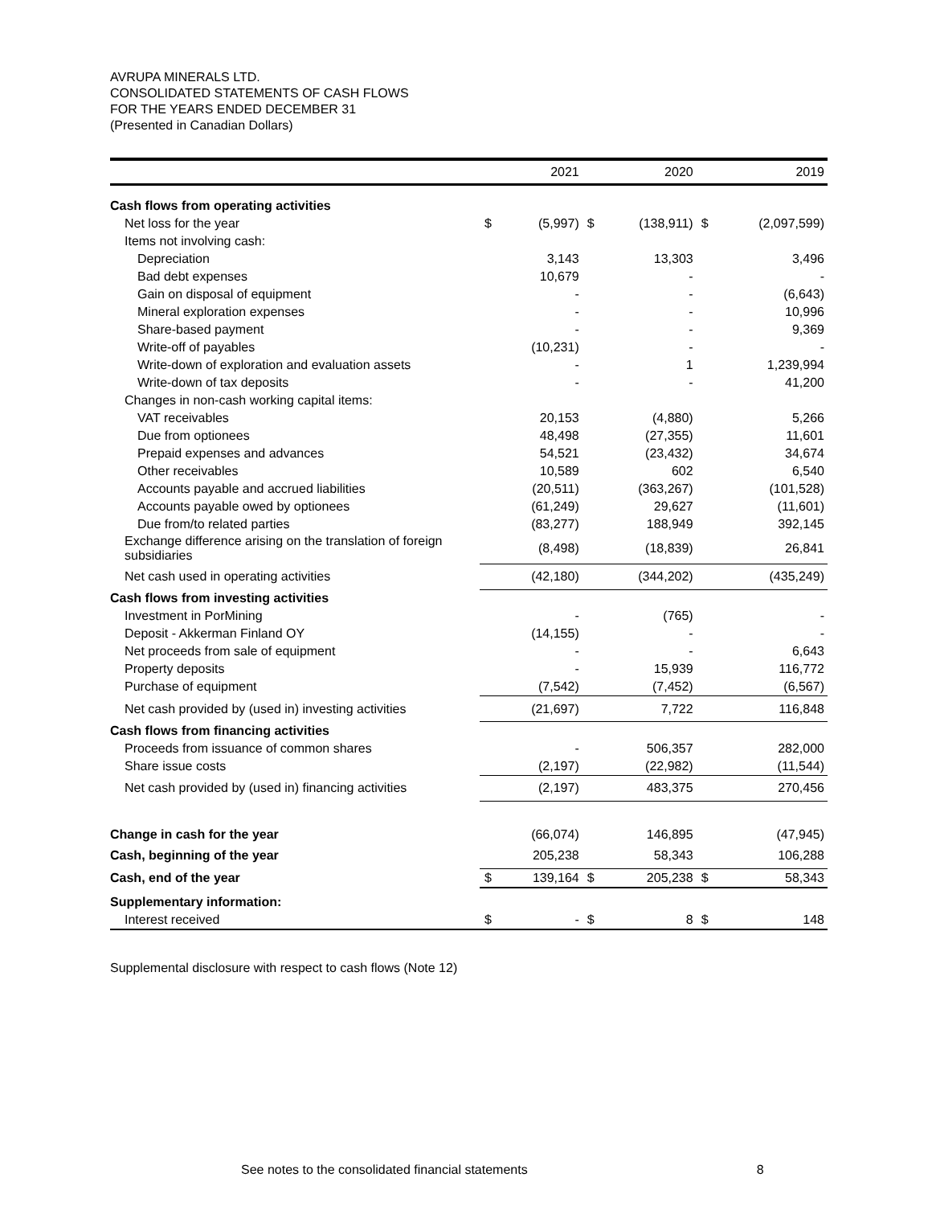AVRUPA MINERALS LTD.
CONSOLIDATED STATEMENTS OF CASH FLOWS
FOR THE YEARS ENDED DECEMBER 31
(Presented in Canadian Dollars)
| | | 2021 | | 2020 | | 2019 |
| --- | --- | --- | --- | --- | --- | --- |
| Cash flows from operating activities | | | | | | |
| Net loss for the year | $ | (5,997) | $ | (138,911) | $ | (2,097,599) |
| Items not involving cash: | | | | | | |
| Depreciation | | 3,143 | | 13,303 | | 3,496 |
| Bad debt expenses | | 10,679 | | - | | - |
| Gain on disposal of equipment | | - | | - | | (6,643) |
| Mineral exploration expenses | | - | | - | | 10,996 |
| Share-based payment | | - | | - | | 9,369 |
| Write-off of payables | | (10,231) | | - | | - |
| Write-down of exploration and evaluation assets | | - | | 1 | | 1,239,994 |
| Write-down of tax deposits | | - | | - | | 41,200 |
| Changes in non-cash working capital items: | | | | | | |
| VAT receivables | | 20,153 | | (4,880) | | 5,266 |
| Due from optionees | | 48,498 | | (27,355) | | 11,601 |
| Prepaid expenses and advances | | 54,521 | | (23,432) | | 34,674 |
| Other receivables | | 10,589 | | 602 | | 6,540 |
| Accounts payable and accrued liabilities | | (20,511) | | (363,267) | | (101,528) |
| Accounts payable owed by optionees | | (61,249) | | 29,627 | | (11,601) |
| Due from/to related parties | | (83,277) | | 188,949 | | 392,145 |
| Exchange difference arising on the translation of foreign subsidiaries | | (8,498) | | (18,839) | | 26,841 |
| Net cash used in operating activities | | (42,180) | | (344,202) | | (435,249) |
| Cash flows from investing activities | | | | | | |
| Investment in PorMining | | - | | (765) | | - |
| Deposit - Akkerman Finland OY | | (14,155) | | - | | - |
| Net proceeds from sale of equipment | | - | | - | | 6,643 |
| Property deposits | | - | | 15,939 | | 116,772 |
| Purchase of equipment | | (7,542) | | (7,452) | | (6,567) |
| Net cash provided by (used in) investing activities | | (21,697) | | 7,722 | | 116,848 |
| Cash flows from financing activities | | | | | | |
| Proceeds from issuance of common shares | | - | | 506,357 | | 282,000 |
| Share issue costs | | (2,197) | | (22,982) | | (11,544) |
| Net cash provided by (used in) financing activities | | (2,197) | | 483,375 | | 270,456 |
| Change in cash for the year | | (66,074) | | 146,895 | | (47,945) |
| Cash, beginning of the year | | 205,238 | | 58,343 | | 106,288 |
| Cash, end of the year | $ | 139,164 | $ | 205,238 | $ | 58,343 |
| Supplementary information: | | | | | | |
| Interest received | $ | - | $ | 8 | $ | 148 |
Supplemental disclosure with respect to cash flows (Note 12)
See notes to the consolidated financial statements 8